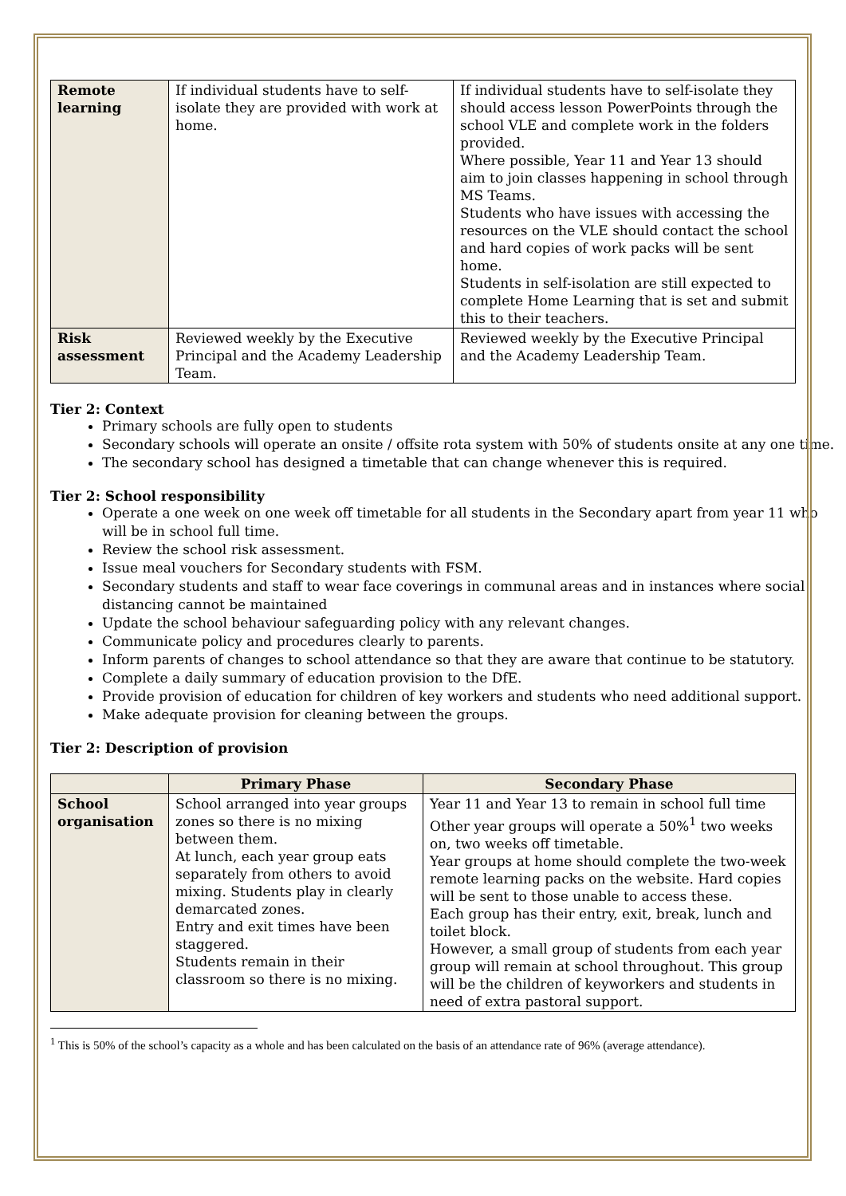| Remote learning | If individual students have to self-isolate they are provided with work at home. | If individual students have to self-isolate they should access lesson PowerPoints through the school VLE and complete work in the folders provided. Where possible, Year 11 and Year 13 should aim to join classes happening in school through MS Teams. Students who have issues with accessing the resources on the VLE should contact the school and hard copies of work packs will be sent home. Students in self-isolation are still expected to complete Home Learning that is set and submit this to their teachers. |
| Risk assessment | Reviewed weekly by the Executive Principal and the Academy Leadership Team. | Reviewed weekly by the Executive Principal and the Academy Leadership Team. |
Tier 2: Context
Primary schools are fully open to students
Secondary schools will operate an onsite / offsite rota system with 50% of students onsite at any one time.
The secondary school has designed a timetable that can change whenever this is required.
Tier 2: School responsibility
Operate a one week on one week off timetable for all students in the Secondary apart from year 11 who will be in school full time.
Review the school risk assessment.
Issue meal vouchers for Secondary students with FSM.
Secondary students and staff to wear face coverings in communal areas and in instances where social distancing cannot be maintained
Update the school behaviour safeguarding policy with any relevant changes.
Communicate policy and procedures clearly to parents.
Inform parents of changes to school attendance so that they are aware that continue to be statutory.
Complete a daily summary of education provision to the DfE.
Provide provision of education for children of key workers and students who need additional support.
Make adequate provision for cleaning between the groups.
Tier 2: Description of provision
| | Primary Phase | Secondary Phase |
| --- | --- | --- |
| School organisation | School arranged into year groups zones so there is no mixing between them. At lunch, each year group eats separately from others to avoid mixing. Students play in clearly demarcated zones. Entry and exit times have been staggered. Students remain in their classroom so there is no mixing. | Year 11 and Year 13 to remain in school full time Other year groups will operate a 50%<sup>1</sup> two weeks on, two weeks off timetable. Year groups at home should complete the two-week remote learning packs on the website. Hard copies will be sent to those unable to access these. Each group has their entry, exit, break, lunch and toilet block. However, a small group of students from each year group will remain at school throughout. This group will be the children of keyworkers and students in need of extra pastoral support. |
<sup>1</sup> This is 50% of the school’s capacity as a whole and has been calculated on the basis of an attendance rate of 96% (average attendance).